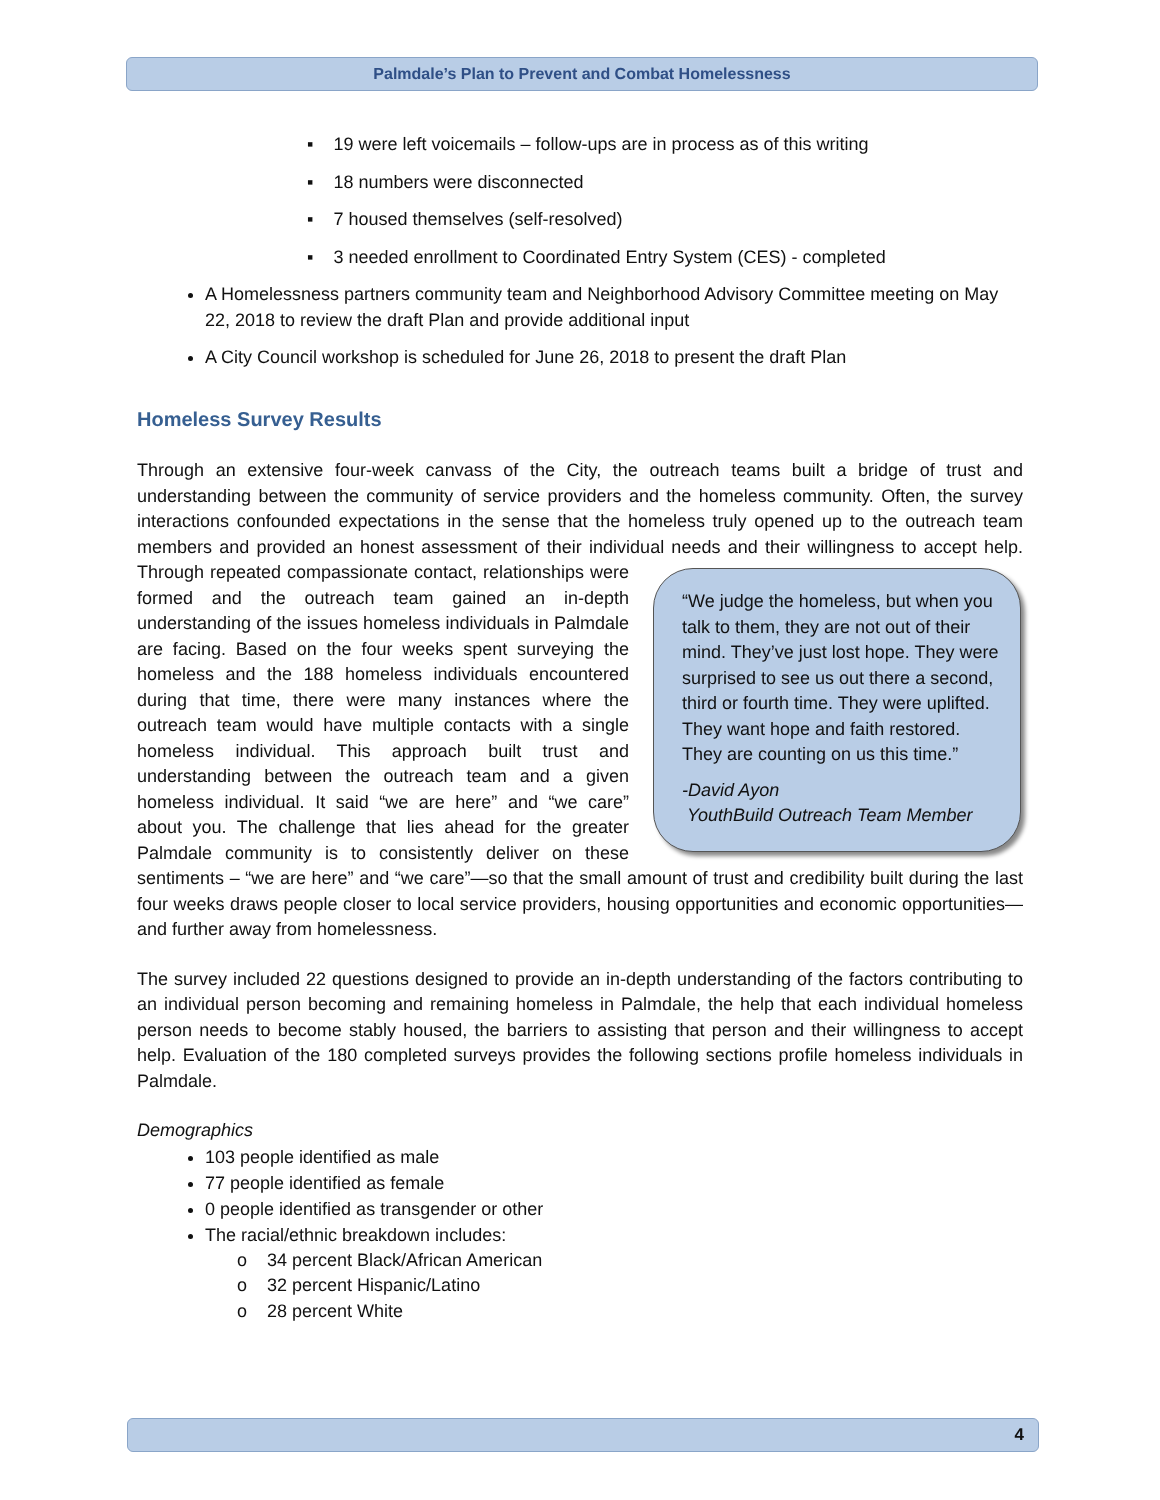Palmdale’s Plan to Prevent and Combat Homelessness
▪ 19 were left voicemails – follow-ups are in process as of this writing
▪ 18 numbers were disconnected
▪ 7 housed themselves (self-resolved)
▪ 3 needed enrollment to Coordinated Entry System (CES) - completed
A Homelessness partners community team and Neighborhood Advisory Committee meeting on May 22, 2018 to review the draft Plan and provide additional input
A City Council workshop is scheduled for June 26, 2018 to present the draft Plan
Homeless Survey Results
Through an extensive four-week canvass of the City, the outreach teams built a bridge of trust and understanding between the community of service providers and the homeless community. Often, the survey interactions confounded expectations in the sense that the homeless truly opened up to the outreach team members and provided an honest assessment of their individual needs and their “We judge the homeless, but when you talk to them, they are not out of their mind. They’ve just lost hope. They were surprised to see us out there a second, third or fourth time. They were uplifted. They want hope and faith restored. They are counting on us this time.”
-David Ayon
YouthBuild Outreach Team Member willingness to accept help. Through repeated compassionate contact, relationships were formed and the outreach team gained an in-depth understanding of the issues homeless individuals in Palmdale are facing. Based on the four weeks spent surveying the homeless and the 188 homeless individuals encountered during that time, there were many instances where the outreach team would have multiple contacts with a single homeless individual. This approach built trust and understanding between the outreach team and a given homeless individual. It said “we are here” and “we care” about you. The challenge that lies ahead for the greater Palmdale community is to consistently deliver on these sentiments – “we are here” and “we care”—so that the small amount of trust and credibility built during the last four weeks draws people closer to local service providers, housing opportunities and economic opportunities—and further away from homelessness.
The survey included 22 questions designed to provide an in-depth understanding of the factors contributing to an individual person becoming and remaining homeless in Palmdale, the help that each individual homeless person needs to become stably housed, the barriers to assisting that person and their willingness to accept help. Evaluation of the 180 completed surveys provides the following sections profile homeless individuals in Palmdale.
Demographics
103 people identified as male
77 people identified as female
0 people identified as transgender or other
The racial/ethnic breakdown includes:
o 34 percent Black/African American
o 32 percent Hispanic/Latino
o 28 percent White
4